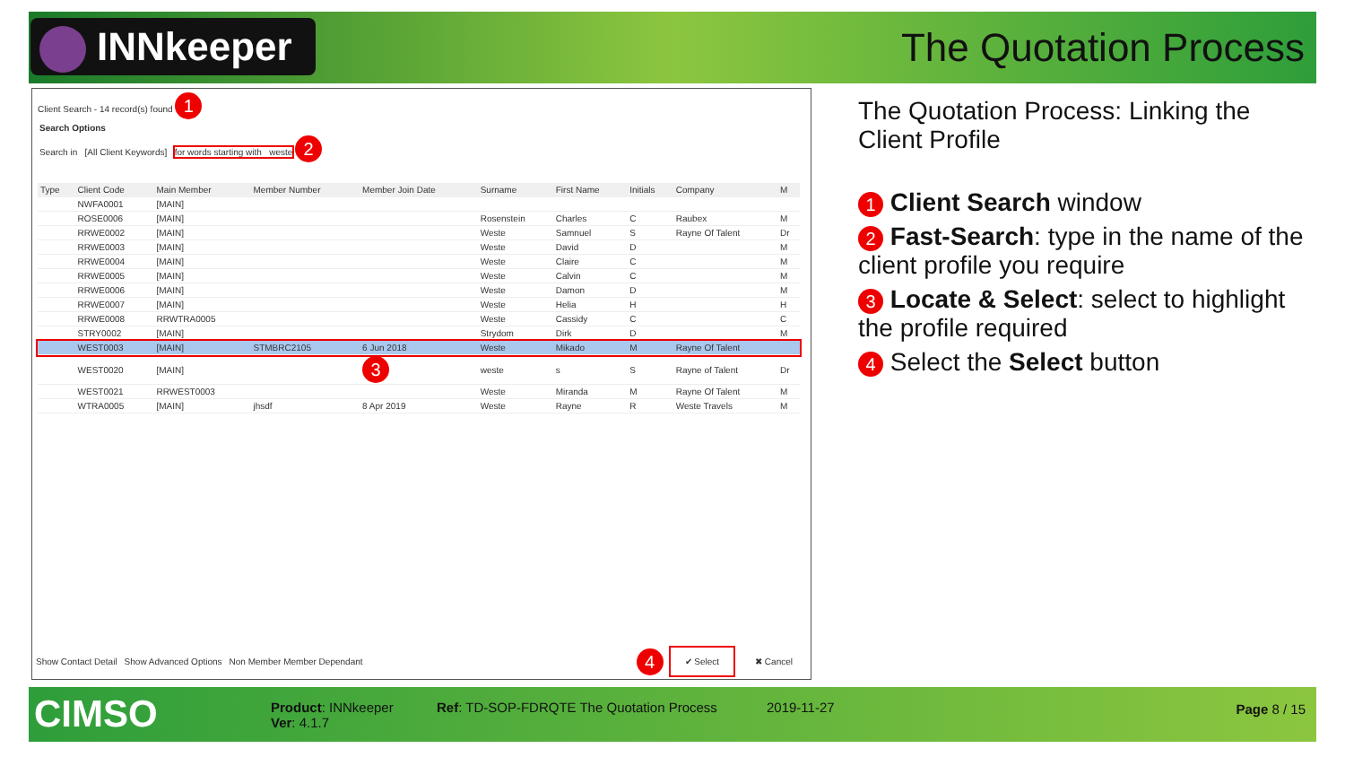INNkeeper The Quotation Process
Client Search - 14 record(s) found 1
Search Options
Search in [All Client Keywords] for words starting with weste 2
| Type | Client Code | Main Member | Member Number | Member Join Date | Surname | First Name | Initials | Company | M |
| --- | --- | --- | --- | --- | --- | --- | --- | --- | --- |
| | NWFA0001 | [MAIN] | | | | | | | |
| | ROSE0006 | [MAIN] | | | Rosenstein | Charles | C | Raubex | M |
| | RRWE0002 | [MAIN] | | | Weste | Samnuel | S | Rayne Of Talent | Dr |
| | RRWE0003 | [MAIN] | | | Weste | David | D | | M |
| | RRWE0004 | [MAIN] | | | Weste | Claire | C | | M |
| | RRWE0005 | [MAIN] | | | Weste | Calvin | C | | M |
| | RRWE0006 | [MAIN] | | | Weste | Damon | D | | M |
| | RRWE0007 | [MAIN] | | | Weste | Helia | H | | H |
| | RRWE0008 | RRWTRA0005 | | | Weste | Cassidy | C | | C |
| | STRY0002 | [MAIN] | | | Strydom | Dirk | D | | M |
| | WEST0003 | [MAIN] | STMBRC2105 | 6 Jun 2018 | Weste | Mikado | M | Rayne Of Talent | |
| | WEST0020 | [MAIN] | | 3 | weste | s | S | Rayne of Talent | Dr |
| | WEST0021 | RRWEST0003 | | | Weste | Miranda | M | Rayne Of Talent | M |
| | WTRA0005 | [MAIN] | jhsdf | 8 Apr 2019 | Weste | Rayne | R | Weste Travels | M |
Show Contact Detail Show Advanced Options Non Member Member Dependant 4 ✔ Select ✖ Cancel
The Quotation Process: Linking the Client Profile
1 Client Search window
2 Fast-Search: type in the name of the client profile you require
3 Locate & Select: select to highlight the profile required
4 Select the Select button
CIMSO
Product: INNkeeper
Ver: 4.1.7
Ref: TD-SOP-FDRQTE The Quotation Process
2019-11-27 Page 8 / 15